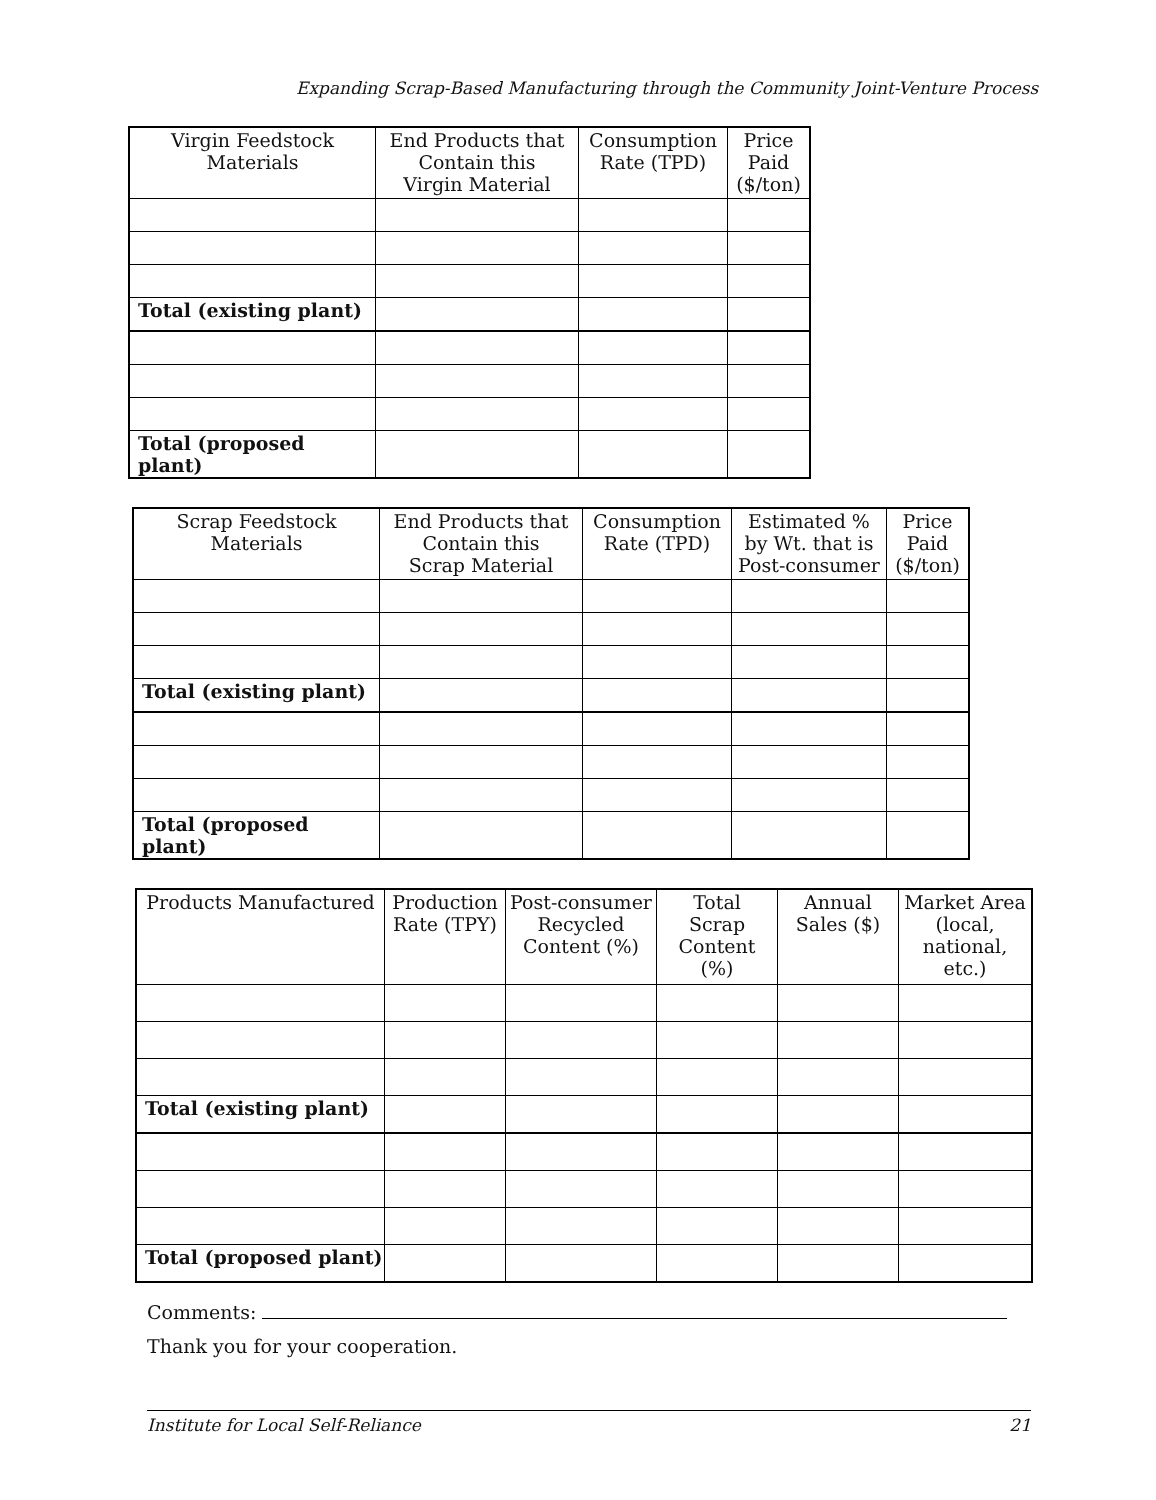Expanding Scrap-Based Manufacturing through the Community Joint-Venture Process
| Virgin Feedstock Materials | End Products that Contain this Virgin Material | Consumption Rate (TPD) | Price Paid ($/ton) |
| --- | --- | --- | --- |
| Total (existing plant) | | | |
| Total (proposed plant) | | | |
| Scrap Feedstock Materials | End Products that Contain this Scrap Material | Consumption Rate (TPD) | Estimated % by Wt. that is Post-consumer | Price Paid ($/ton) |
| --- | --- | --- | --- | --- |
| Total (existing plant) | | | | |
| Total (proposed plant) | | | | |
| Products Manufactured | Production Rate (TPY) | Post-consumer Recycled Content (%) | Total Scrap Content (%) | Annual Sales ($) | Market Area (local, national, etc.) |
| --- | --- | --- | --- | --- | --- |
| Total (existing plant) | | | | | |
| Total (proposed plant) | | | | | |
Comments:
Thank you for your cooperation.
Institute for Local Self-Reliance 21